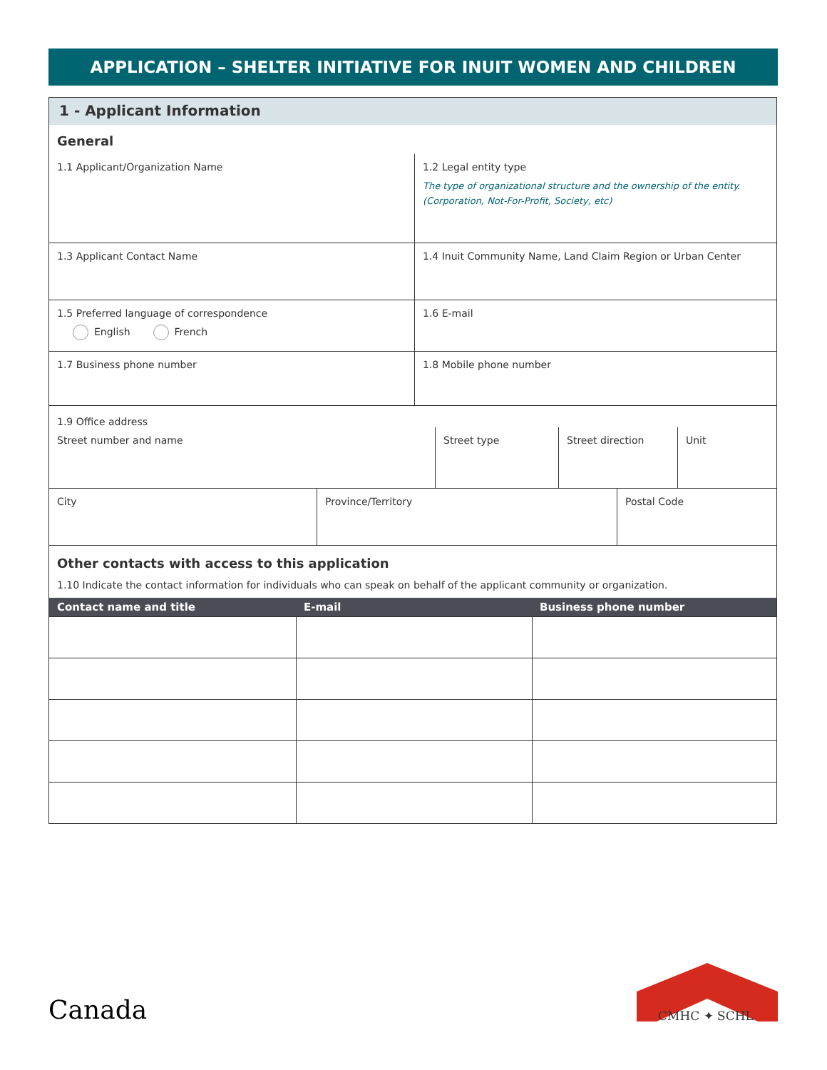APPLICATION – SHELTER INITIATIVE FOR INUIT WOMEN AND CHILDREN
1 - Applicant Information
General
1.1 Applicant/Organization Name 1.2 Legal entity type
The type of organizational structure and the ownership of the entity.
(Corporation, Not-For-Profit, Society, etc)
1.3 Applicant Contact Name 1.4 Inuit Community Name, Land Claim Region or Urban Center
1.5 Preferred language of correspondence
English French
1.6 E-mail
1.7 Business phone number 1.8 Mobile phone number
1.9 Office address
Street number and name Street type Street direction Unit
City Province/Territory Postal Code
Other contacts with access to this application
1.10 Indicate the contact information for individuals who can speak on behalf of the applicant community or organization.
| Contact name and title | E-mail | Business phone number |
| --- | --- | --- |
Canada CMHC ✦ SCHL